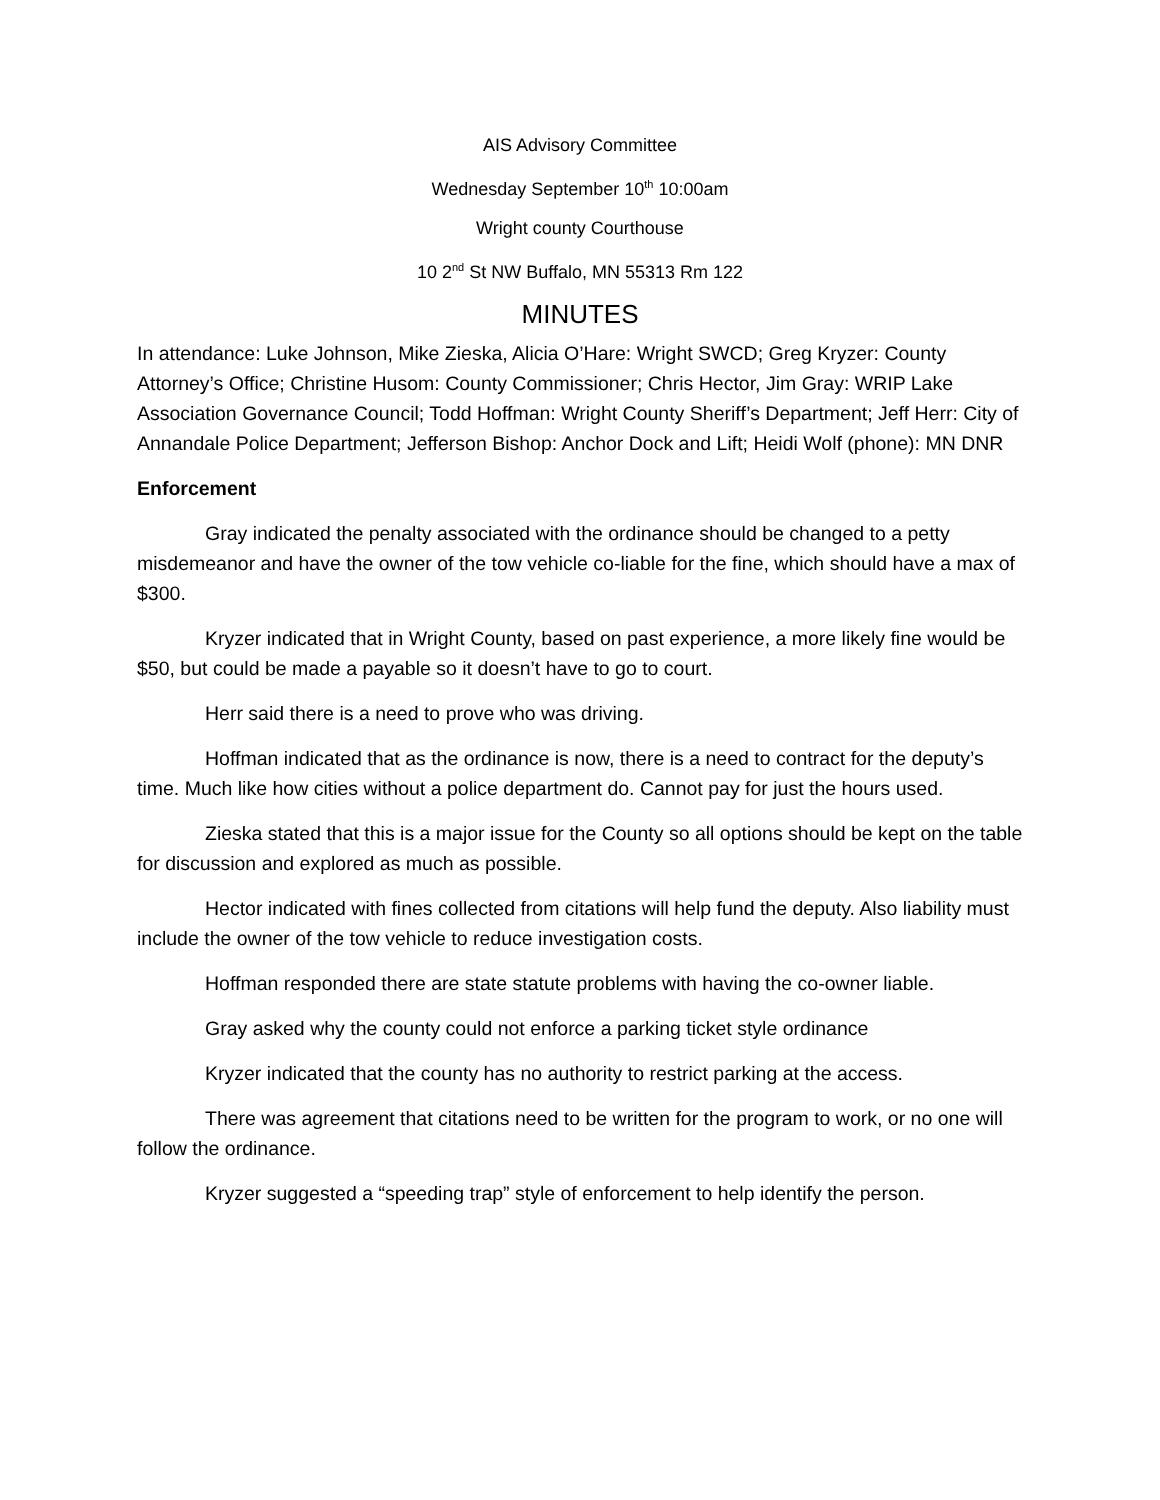AIS Advisory Committee
Wednesday September 10<sup>th</sup> 10:00am
Wright county Courthouse
10 2<sup>nd</sup> St NW Buffalo, MN 55313 Rm 122
MINUTES
In attendance: Luke Johnson, Mike Zieska, Alicia O’Hare: Wright SWCD; Greg Kryzer: County Attorney’s Office; Christine Husom: County Commissioner; Chris Hector, Jim Gray: WRIP Lake Association Governance Council; Todd Hoffman: Wright County Sheriff’s Department; Jeff Herr: City of Annandale Police Department; Jefferson Bishop: Anchor Dock and Lift; Heidi Wolf (phone): MN DNR
Enforcement
Gray indicated the penalty associated with the ordinance should be changed to a petty misdemeanor and have the owner of the tow vehicle co-liable for the fine, which should have a max of $300.
Kryzer indicated that in Wright County, based on past experience, a more likely fine would be $50, but could be made a payable so it doesn’t have to go to court.
Herr said there is a need to prove who was driving.
Hoffman indicated that as the ordinance is now, there is a need to contract for the deputy’s time. Much like how cities without a police department do. Cannot pay for just the hours used.
Zieska stated that this is a major issue for the County so all options should be kept on the table for discussion and explored as much as possible.
Hector indicated with fines collected from citations will help fund the deputy. Also liability must include the owner of the tow vehicle to reduce investigation costs.
Hoffman responded there are state statute problems with having the co-owner liable.
Gray asked why the county could not enforce a parking ticket style ordinance
Kryzer indicated that the county has no authority to restrict parking at the access.
There was agreement that citations need to be written for the program to work, or no one will follow the ordinance.
Kryzer suggested a “speeding trap” style of enforcement to help identify the person.